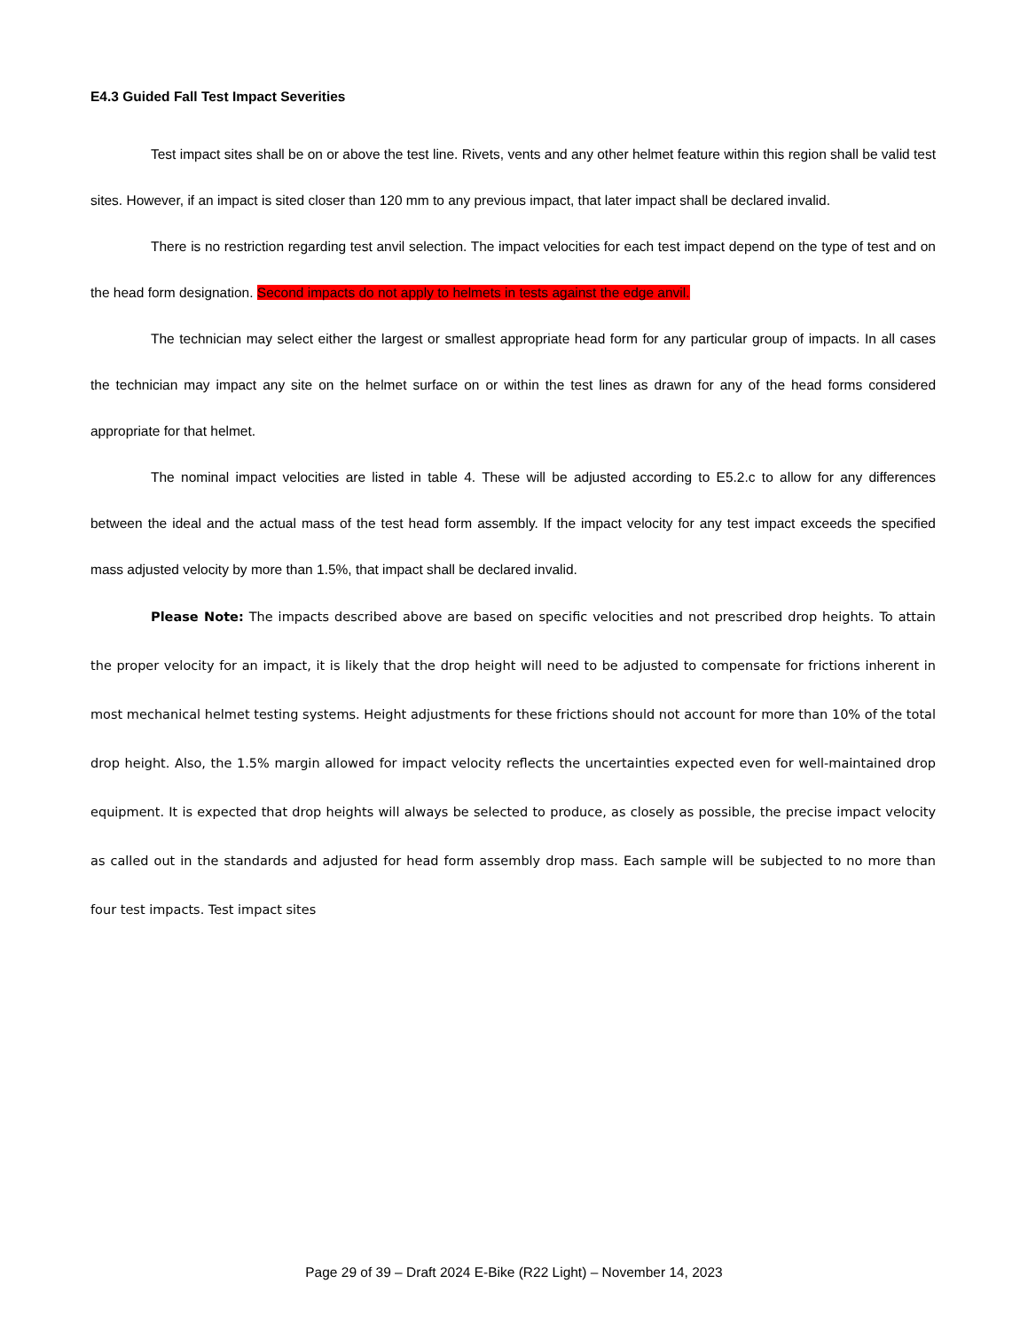E4.3 Guided Fall Test Impact Severities
Test impact sites shall be on or above the test line. Rivets, vents and any other helmet feature within this region shall be valid test sites. However, if an impact is sited closer than 120 mm to any previous impact, that later impact shall be declared invalid.
There is no restriction regarding test anvil selection. The impact velocities for each test impact depend on the type of test and on the head form designation. Second impacts do not apply to helmets in tests against the edge anvil.
The technician may select either the largest or smallest appropriate head form for any particular group of impacts. In all cases the technician may impact any site on the helmet surface on or within the test lines as drawn for any of the head forms considered appropriate for that helmet.
The nominal impact velocities are listed in table 4. These will be adjusted according to E5.2.c to allow for any differences between the ideal and the actual mass of the test head form assembly. If the impact velocity for any test impact exceeds the specified mass adjusted velocity by more than 1.5%, that impact shall be declared invalid.
Please Note: The impacts described above are based on specific velocities and not prescribed drop heights. To attain the proper velocity for an impact, it is likely that the drop height will need to be adjusted to compensate for frictions inherent in most mechanical helmet testing systems. Height adjustments for these frictions should not account for more than 10% of the total drop height. Also, the 1.5% margin allowed for impact velocity reflects the uncertainties expected even for well-maintained drop equipment. It is expected that drop heights will always be selected to produce, as closely as possible, the precise impact velocity as called out in the standards and adjusted for head form assembly drop mass. Each sample will be subjected to no more than four test impacts. Test impact sites
Page 29 of 39 – Draft 2024 E-Bike (R22 Light) – November 14, 2023